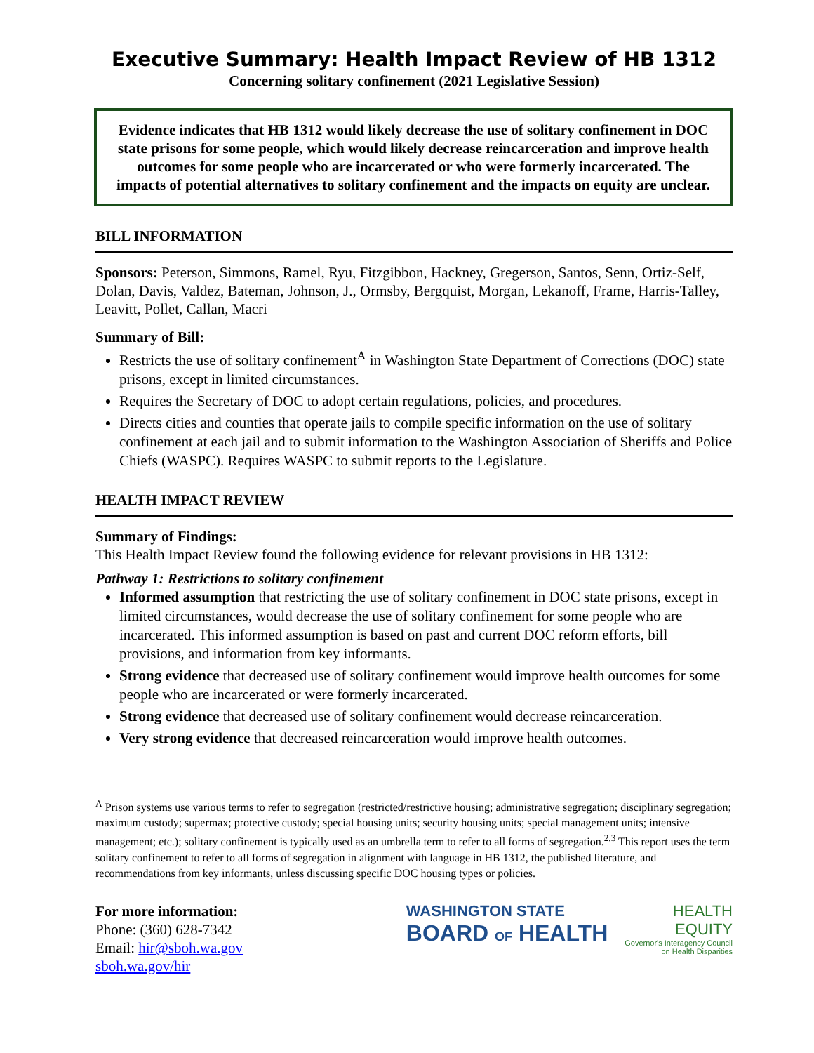Executive Summary: Health Impact Review of HB 1312
Concerning solitary confinement (2021 Legislative Session)
Evidence indicates that HB 1312 would likely decrease the use of solitary confinement in DOC state prisons for some people, which would likely decrease reincarceration and improve health outcomes for some people who are incarcerated or who were formerly incarcerated. The impacts of potential alternatives to solitary confinement and the impacts on equity are unclear.
BILL INFORMATION
Sponsors: Peterson, Simmons, Ramel, Ryu, Fitzgibbon, Hackney, Gregerson, Santos, Senn, Ortiz-Self, Dolan, Davis, Valdez, Bateman, Johnson, J., Ormsby, Bergquist, Morgan, Lekanoff, Frame, Harris-Talley, Leavitt, Pollet, Callan, Macri
Summary of Bill:
Restricts the use of solitary confinement<sup>A</sup> in Washington State Department of Corrections (DOC) state prisons, except in limited circumstances.
Requires the Secretary of DOC to adopt certain regulations, policies, and procedures.
Directs cities and counties that operate jails to compile specific information on the use of solitary confinement at each jail and to submit information to the Washington Association of Sheriffs and Police Chiefs (WASPC). Requires WASPC to submit reports to the Legislature.
HEALTH IMPACT REVIEW
Summary of Findings:
This Health Impact Review found the following evidence for relevant provisions in HB 1312:
Pathway 1: Restrictions to solitary confinement
Informed assumption that restricting the use of solitary confinement in DOC state prisons, except in limited circumstances, would decrease the use of solitary confinement for some people who are incarcerated. This informed assumption is based on past and current DOC reform efforts, bill provisions, and information from key informants.
Strong evidence that decreased use of solitary confinement would improve health outcomes for some people who are incarcerated or were formerly incarcerated.
Strong evidence that decreased use of solitary confinement would decrease reincarceration.
Very strong evidence that decreased reincarceration would improve health outcomes.
<sup>A</sup> Prison systems use various terms to refer to segregation (restricted/restrictive housing; administrative segregation; disciplinary segregation; maximum custody; supermax; protective custody; special housing units; security housing units; special management units; intensive management; etc.); solitary confinement is typically used as an umbrella term to refer to all forms of segregation.<sup>2,3</sup> This report uses the term solitary confinement to refer to all forms of segregation in alignment with language in HB 1312, the published literature, and recommendations from key informants, unless discussing specific DOC housing types or policies.
For more information:
Phone: (360) 628-7342
Email: hir@sboh.wa.gov
sboh.wa.gov/hir
WASHINGTON STATE
BOARD OF HEALTH
HEALTH
EQUITY
Governor's Interagency Council
on Health Disparities